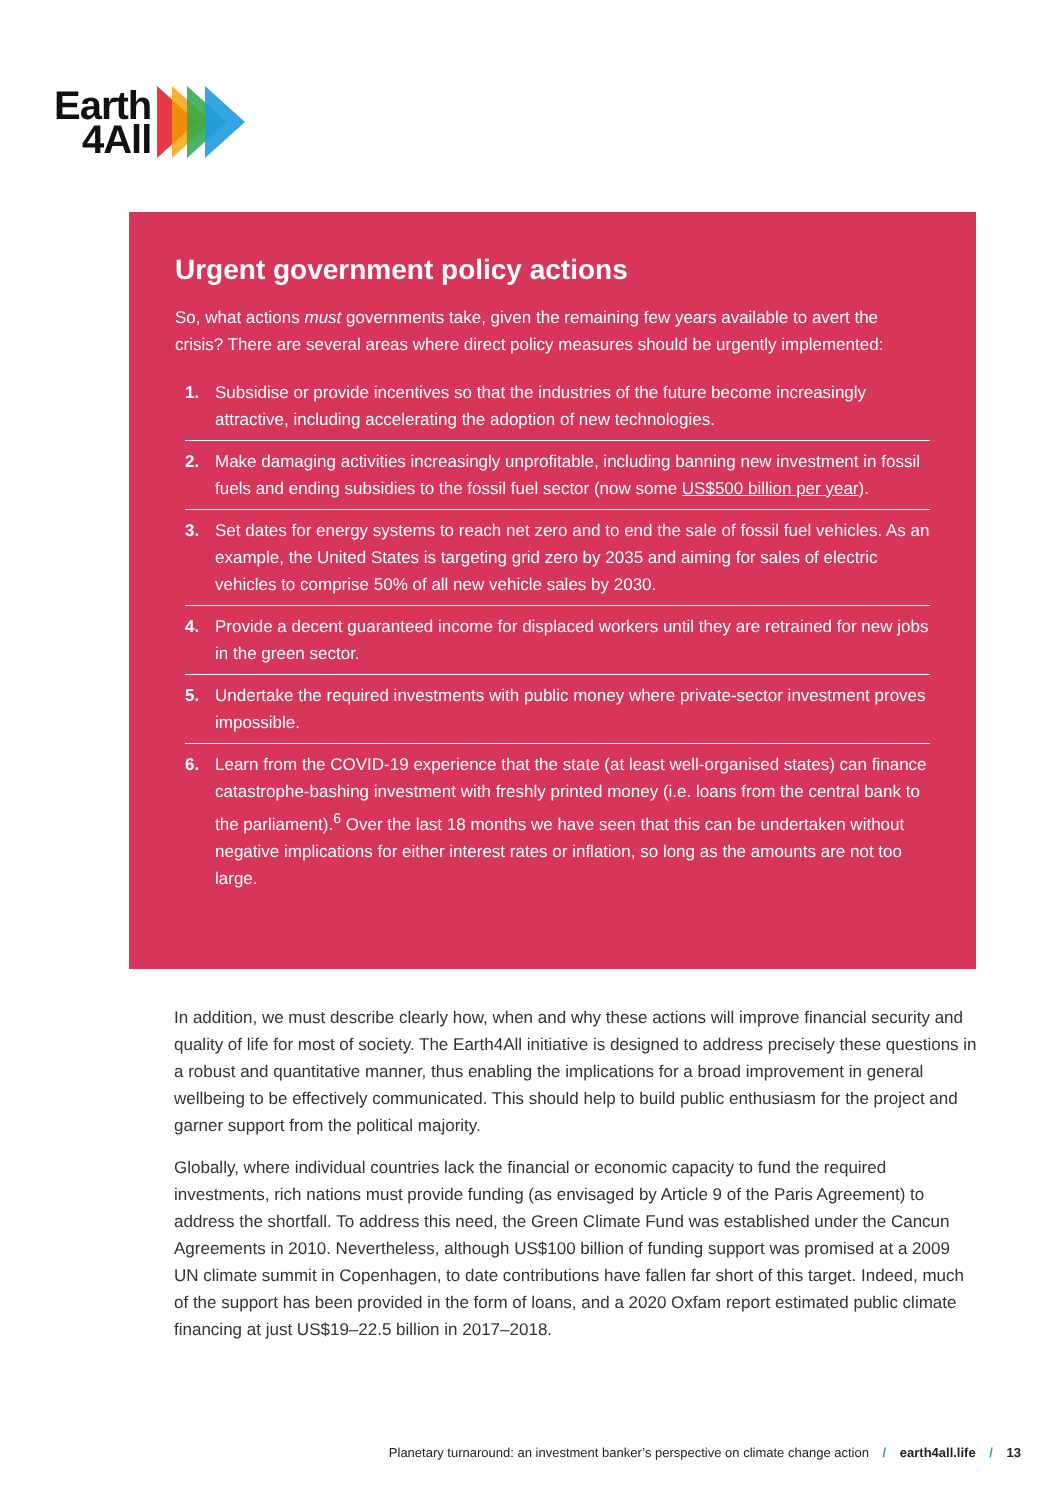Earth
4All
Urgent government policy actions
So, what actions must governments take, given the remaining few years available to avert the crisis? There are several areas where direct policy measures should be urgently implemented:
1. Subsidise or provide incentives so that the industries of the future become increasingly attractive, including accelerating the adoption of new technologies.
2. Make damaging activities increasingly unprofitable, including banning new investment in fossil fuels and ending subsidies to the fossil fuel sector (now some US$500 billion per year).
3. Set dates for energy systems to reach net zero and to end the sale of fossil fuel vehicles. As an example, the United States is targeting grid zero by 2035 and aiming for sales of electric vehicles to comprise 50% of all new vehicle sales by 2030.
4. Provide a decent guaranteed income for displaced workers until they are retrained for new jobs in the green sector.
5. Undertake the required investments with public money where private-sector investment proves impossible.
6. Learn from the COVID-19 experience that the state (at least well-organised states) can finance catastrophe-bashing investment with freshly printed money (i.e. loans from the central bank to the parliament).<sup>6</sup> Over the last 18 months we have seen that this can be undertaken without negative implications for either interest rates or inflation, so long as the amounts are not too large.
In addition, we must describe clearly how, when and why these actions will improve financial security and quality of life for most of society. The Earth4All initiative is designed to address precisely these questions in a robust and quantitative manner, thus enabling the implications for a broad improvement in general wellbeing to be effectively communicated. This should help to build public enthusiasm for the project and garner support from the political majority.
Globally, where individual countries lack the financial or economic capacity to fund the required investments, rich nations must provide funding (as envisaged by Article 9 of the Paris Agreement) to address the shortfall. To address this need, the Green Climate Fund was established under the Cancun Agreements in 2010. Nevertheless, although US$100 billion of funding support was promised at a 2009 UN climate summit in Copenhagen, to date contributions have fallen far short of this target. Indeed, much of the support has been provided in the form of loans, and a 2020 Oxfam report estimated public climate financing at just US$19–22.5 billion in 2017–2018.
Planetary turnaround: an investment banker’s perspective on climate change action / earth4all.life / 13